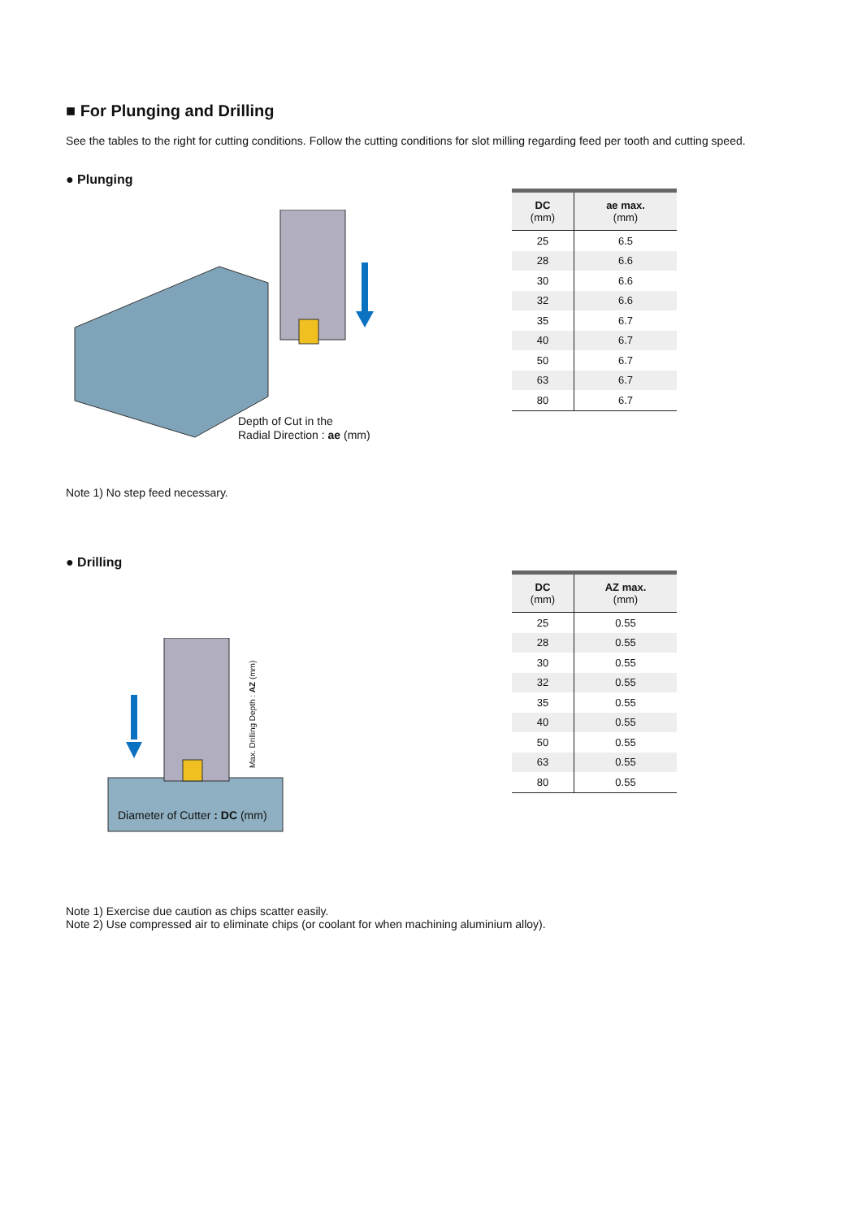■ For Plunging and Drilling
See the tables to the right for cutting conditions. Follow the cutting conditions for slot milling regarding feed per tooth and cutting speed.
● Plunging
Depth of Cut in the
Radial Direction : ae (mm)
| DC (mm) | ae max. (mm) |
| --- | --- |
| 25 | 6.5 |
| 28 | 6.6 |
| 30 | 6.6 |
| 32 | 6.6 |
| 35 | 6.7 |
| 40 | 6.7 |
| 50 | 6.7 |
| 63 | 6.7 |
| 80 | 6.7 |
Note 1) No step feed necessary.
● Drilling
Max. Drilling Depth : AZ (mm)
Diameter of Cutter : DC (mm)
| DC (mm) | AZ max. (mm) |
| --- | --- |
| 25 | 0.55 |
| 28 | 0.55 |
| 30 | 0.55 |
| 32 | 0.55 |
| 35 | 0.55 |
| 40 | 0.55 |
| 50 | 0.55 |
| 63 | 0.55 |
| 80 | 0.55 |
Note 1) Exercise due caution as chips scatter easily.
Note 2) Use compressed air to eliminate chips (or coolant for when machining aluminium alloy).